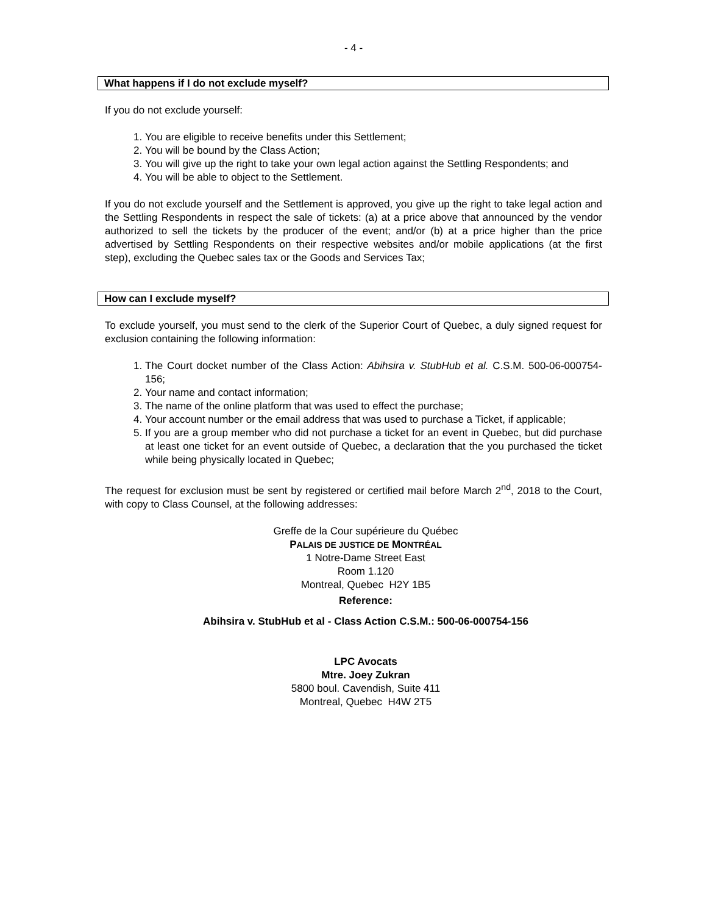- 4 -
What happens if I do not exclude myself?
If you do not exclude yourself:
1. You are eligible to receive benefits under this Settlement;
2. You will be bound by the Class Action;
3. You will give up the right to take your own legal action against the Settling Respondents; and
4. You will be able to object to the Settlement.
If you do not exclude yourself and the Settlement is approved, you give up the right to take legal action and the Settling Respondents in respect the sale of tickets: (a) at a price above that announced by the vendor authorized to sell the tickets by the producer of the event; and/or (b) at a price higher than the price advertised by Settling Respondents on their respective websites and/or mobile applications (at the first step), excluding the Quebec sales tax or the Goods and Services Tax;
How can I exclude myself?
To exclude yourself, you must send to the clerk of the Superior Court of Quebec, a duly signed request for exclusion containing the following information:
1. The Court docket number of the Class Action: Abihsira v. StubHub et al. C.S.M. 500-06-000754-156;
2. Your name and contact information;
3. The name of the online platform that was used to effect the purchase;
4. Your account number or the email address that was used to purchase a Ticket, if applicable;
5. If you are a group member who did not purchase a ticket for an event in Quebec, but did purchase at least one ticket for an event outside of Quebec, a declaration that the you purchased the ticket while being physically located in Quebec;
The request for exclusion must be sent by registered or certified mail before March 2<sup>nd</sup>, 2018 to the Court, with copy to Class Counsel, at the following addresses:
Greffe de la Cour supérieure du Québec
PALAIS DE JUSTICE DE MONTRÉAL
1 Notre-Dame Street East
Room 1.120
Montreal, Quebec H2Y 1B5
Reference:
Abihsira v. StubHub et al - Class Action C.S.M.: 500-06-000754-156
LPC Avocats
Mtre. Joey Zukran
5800 boul. Cavendish, Suite 411
Montreal, Quebec H4W 2T5